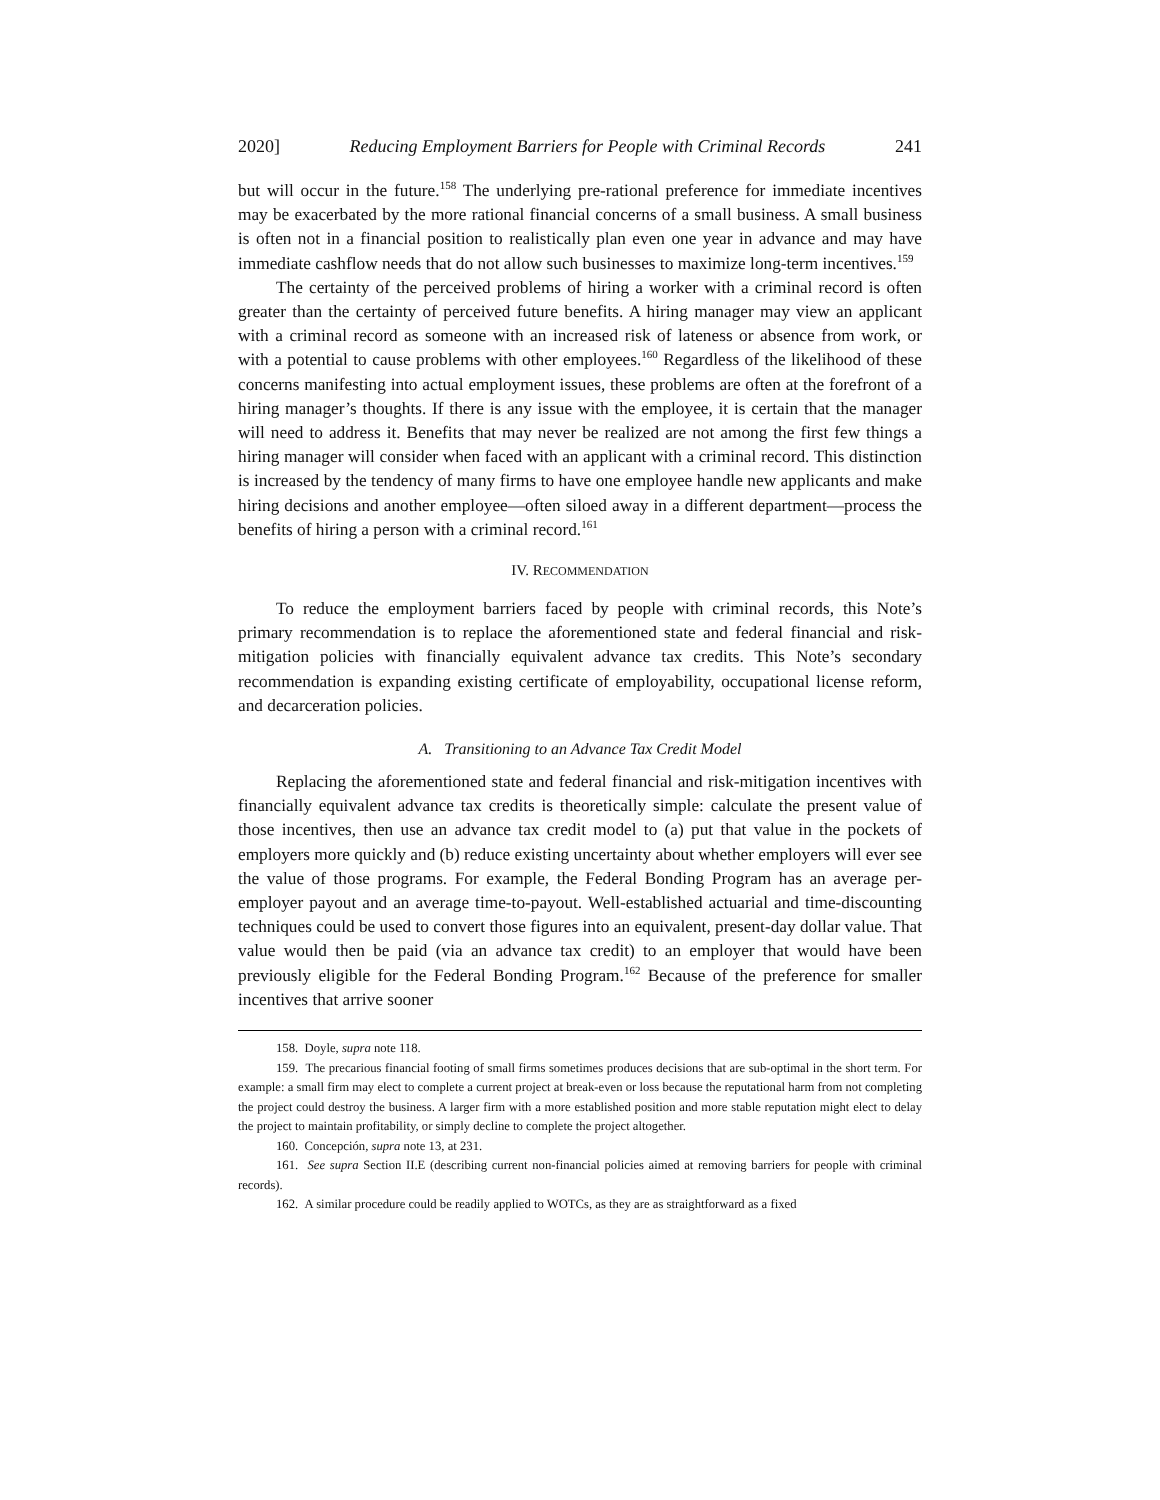2020] Reducing Employment Barriers for People with Criminal Records 241
but will occur in the future.<sup>158</sup> The underlying pre-rational preference for immediate incentives may be exacerbated by the more rational financial concerns of a small business. A small business is often not in a financial position to realistically plan even one year in advance and may have immediate cashflow needs that do not allow such businesses to maximize long-term incentives.<sup>159</sup>
The certainty of the perceived problems of hiring a worker with a criminal record is often greater than the certainty of perceived future benefits. A hiring manager may view an applicant with a criminal record as someone with an increased risk of lateness or absence from work, or with a potential to cause problems with other employees.<sup>160</sup> Regardless of the likelihood of these concerns manifesting into actual employment issues, these problems are often at the forefront of a hiring manager’s thoughts. If there is any issue with the employee, it is certain that the manager will need to address it. Benefits that may never be realized are not among the first few things a hiring manager will consider when faced with an applicant with a criminal record. This distinction is increased by the tendency of many firms to have one employee handle new applicants and make hiring decisions and another employee—often siloed away in a different department—process the benefits of hiring a person with a criminal record.<sup>161</sup>
IV. RECOMMENDATION
To reduce the employment barriers faced by people with criminal records, this Note’s primary recommendation is to replace the aforementioned state and federal financial and risk-mitigation policies with financially equivalent advance tax credits. This Note’s secondary recommendation is expanding existing certificate of employability, occupational license reform, and decarceration policies.
A. Transitioning to an Advance Tax Credit Model
Replacing the aforementioned state and federal financial and risk-mitigation incentives with financially equivalent advance tax credits is theoretically simple: calculate the present value of those incentives, then use an advance tax credit model to (a) put that value in the pockets of employers more quickly and (b) reduce existing uncertainty about whether employers will ever see the value of those programs. For example, the Federal Bonding Program has an average per-employer payout and an average time-to-payout. Well-established actuarial and time-discounting techniques could be used to convert those figures into an equivalent, present-day dollar value. That value would then be paid (via an advance tax credit) to an employer that would have been previously eligible for the Federal Bonding Program.<sup>162</sup> Because of the preference for smaller incentives that arrive sooner
158. Doyle, supra note 118.
159. The precarious financial footing of small firms sometimes produces decisions that are sub-optimal in the short term. For example: a small firm may elect to complete a current project at break-even or loss because the reputational harm from not completing the project could destroy the business. A larger firm with a more established position and more stable reputation might elect to delay the project to maintain profitability, or simply decline to complete the project altogether.
160. Concepción, supra note 13, at 231.
161. See supra Section II.E (describing current non-financial policies aimed at removing barriers for people with criminal records).
162. A similar procedure could be readily applied to WOTCs, as they are as straightforward as a fixed